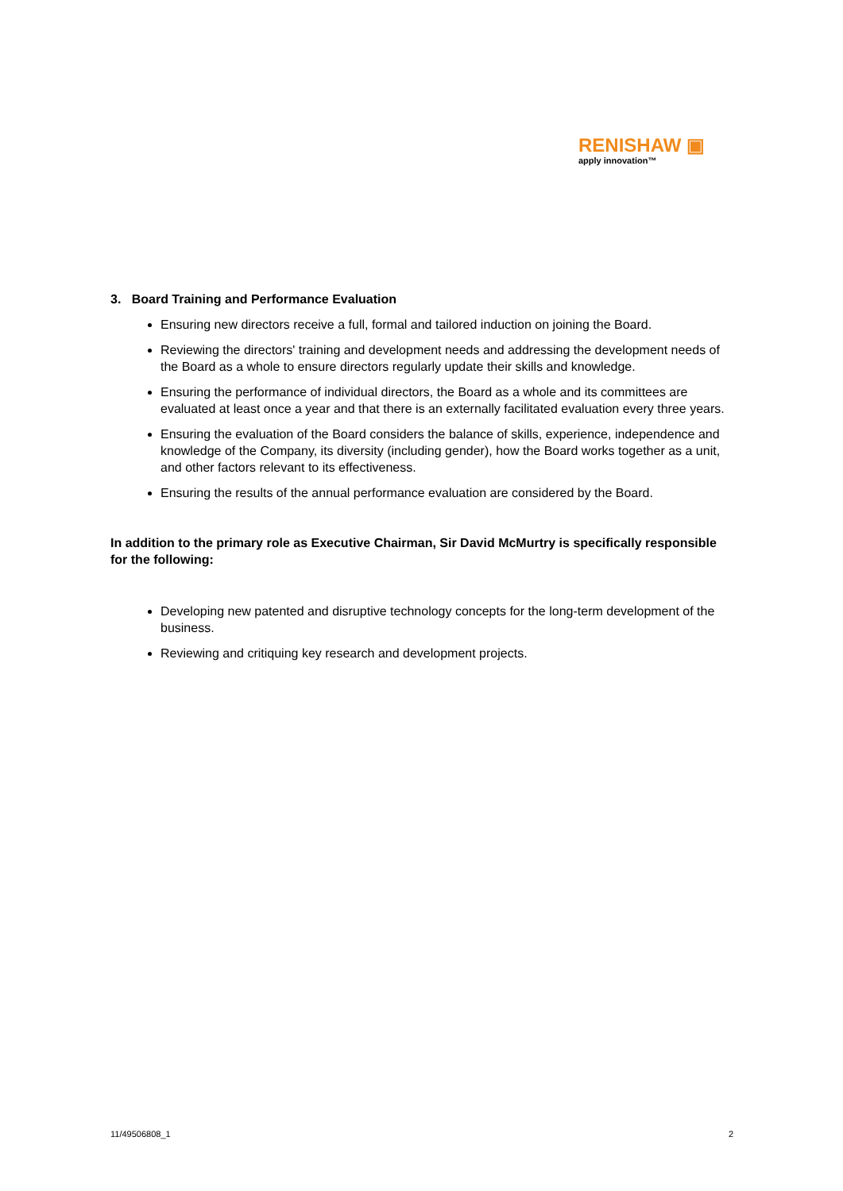RENISHAW ▣
apply innovation™
3. Board Training and Performance Evaluation
Ensuring new directors receive a full, formal and tailored induction on joining the Board.
Reviewing the directors' training and development needs and addressing the development needs of the Board as a whole to ensure directors regularly update their skills and knowledge.
Ensuring the performance of individual directors, the Board as a whole and its committees are evaluated at least once a year and that there is an externally facilitated evaluation every three years.
Ensuring the evaluation of the Board considers the balance of skills, experience, independence and knowledge of the Company, its diversity (including gender), how the Board works together as a unit, and other factors relevant to its effectiveness.
Ensuring the results of the annual performance evaluation are considered by the Board.
In addition to the primary role as Executive Chairman, Sir David McMurtry is specifically responsible for the following:
Developing new patented and disruptive technology concepts for the long-term development of the business.
Reviewing and critiquing key research and development projects.
11/49506808_1 2